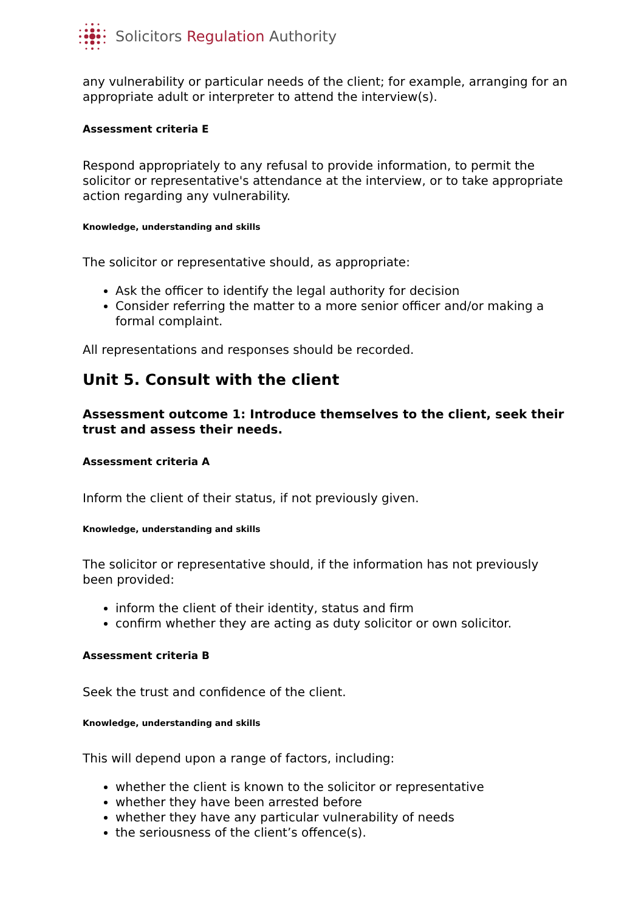Solicitors Regulation Authority
any vulnerability or particular needs of the client; for example, arranging for an appropriate adult or interpreter to attend the interview(s).
Assessment criteria E
Respond appropriately to any refusal to provide information, to permit the solicitor or representative's attendance at the interview, or to take appropriate action regarding any vulnerability.
Knowledge, understanding and skills
The solicitor or representative should, as appropriate:
Ask the officer to identify the legal authority for decision
Consider referring the matter to a more senior officer and/or making a formal complaint.
All representations and responses should be recorded.
Unit 5. Consult with the client
Assessment outcome 1: Introduce themselves to the client, seek their trust and assess their needs.
Assessment criteria A
Inform the client of their status, if not previously given.
Knowledge, understanding and skills
The solicitor or representative should, if the information has not previously been provided:
inform the client of their identity, status and firm
confirm whether they are acting as duty solicitor or own solicitor.
Assessment criteria B
Seek the trust and confidence of the client.
Knowledge, understanding and skills
This will depend upon a range of factors, including:
whether the client is known to the solicitor or representative
whether they have been arrested before
whether they have any particular vulnerability of needs
the seriousness of the client’s offence(s).